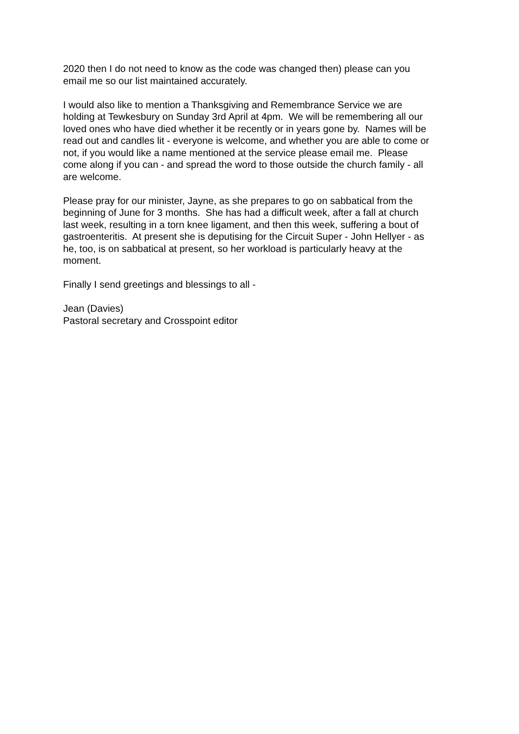2020 then I do not need to know as the code was changed then) please can you
email me so our list maintained accurately.
I would also like to mention a Thanksgiving and Remembrance Service we are
holding at Tewkesbury on Sunday 3rd April at 4pm. We will be remembering all our
loved ones who have died whether it be recently or in years gone by. Names will be
read out and candles lit - everyone is welcome, and whether you are able to come or
not, if you would like a name mentioned at the service please email me. Please
come along if you can - and spread the word to those outside the church family - all
are welcome.
Please pray for our minister, Jayne, as she prepares to go on sabbatical from the
beginning of June for 3 months. She has had a difficult week, after a fall at church
last week, resulting in a torn knee ligament, and then this week, suffering a bout of
gastroenteritis. At present she is deputising for the Circuit Super - John Hellyer - as
he, too, is on sabbatical at present, so her workload is particularly heavy at the
moment.
Finally I send greetings and blessings to all -
Jean (Davies)
Pastoral secretary and Crosspoint editor